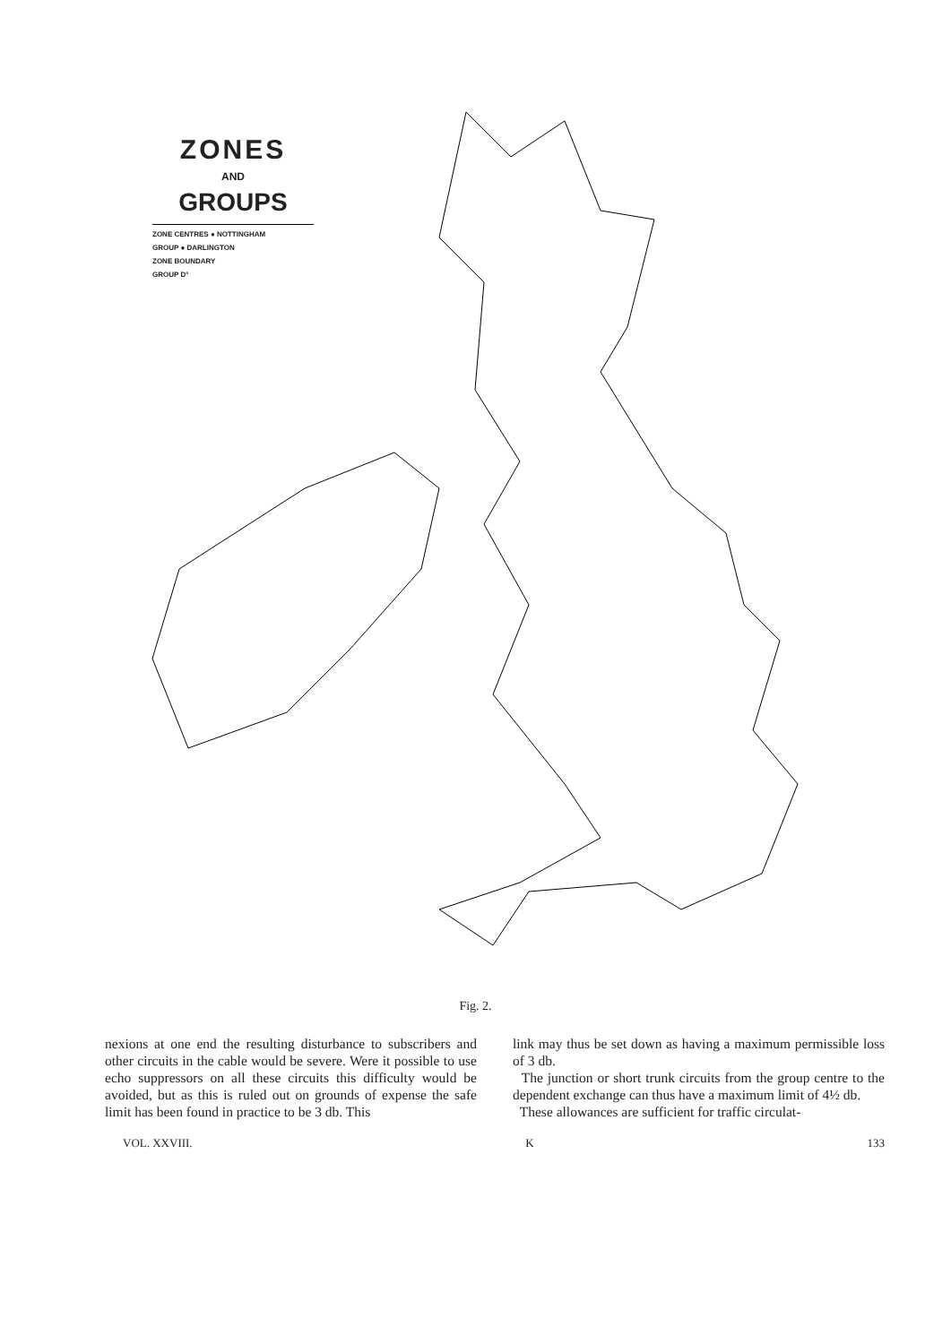ZONES
AND
GROUPS
ZONE CENTRES ● NOTTINGHAM
GROUP ● DARLINGTON
ZONE BOUNDARY
GROUP D°
Fig. 2.
nexions at one end the resulting disturbance to subscribers and other circuits in the cable would be severe. Were it possible to use echo suppressors on all these circuits this difficulty would be avoided, but as this is ruled out on grounds of expense the safe limit has been found in practice to be 3 db. This
link may thus be set down as having a maximum permissible loss of 3 db.
The junction or short trunk circuits from the group centre to the dependent exchange can thus have a maximum limit of 4½ db.
These allowances are sufficient for traffic circulat-
VOL. XXVIII. K 133